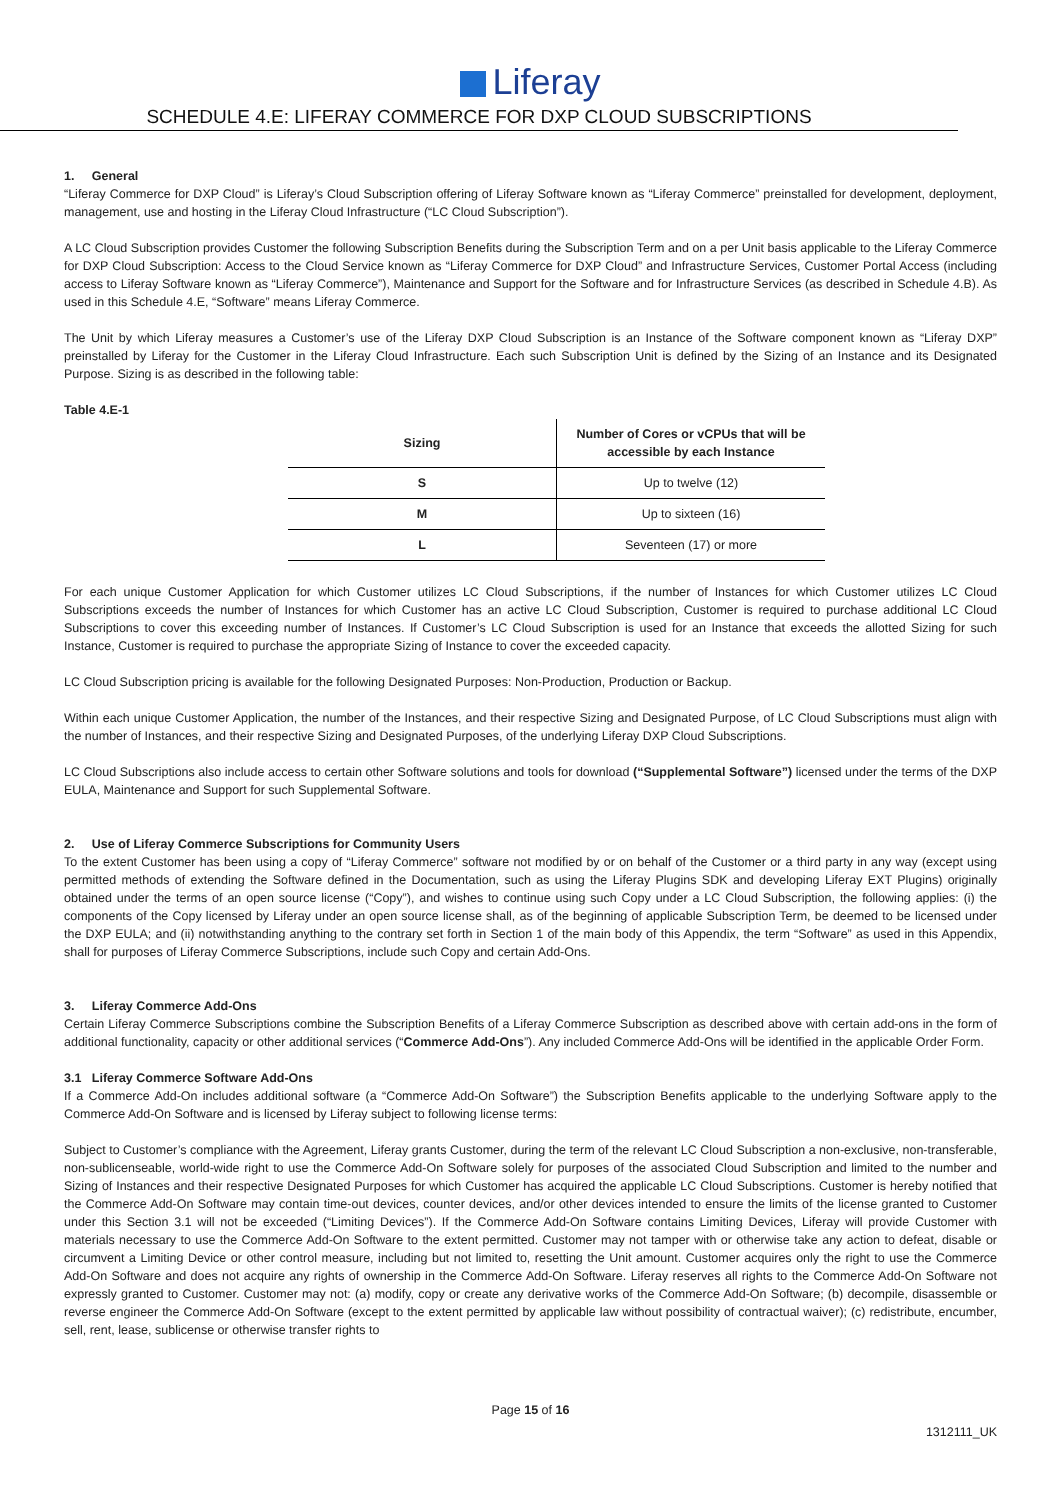Liferay
SCHEDULE 4.E: LIFERAY COMMERCE FOR DXP CLOUD SUBSCRIPTIONS
1. General
“Liferay Commerce for DXP Cloud” is Liferay’s Cloud Subscription offering of Liferay Software known as “Liferay Commerce” preinstalled for development, deployment, management, use and hosting in the Liferay Cloud Infrastructure (“LC Cloud Subscription”).
A LC Cloud Subscription provides Customer the following Subscription Benefits during the Subscription Term and on a per Unit basis applicable to the Liferay Commerce for DXP Cloud Subscription: Access to the Cloud Service known as “Liferay Commerce for DXP Cloud” and Infrastructure Services, Customer Portal Access (including access to Liferay Software known as “Liferay Commerce”), Maintenance and Support for the Software and for Infrastructure Services (as described in Schedule 4.B). As used in this Schedule 4.E, “Software” means Liferay Commerce.
The Unit by which Liferay measures a Customer’s use of the Liferay DXP Cloud Subscription is an Instance of the Software component known as “Liferay DXP” preinstalled by Liferay for the Customer in the Liferay Cloud Infrastructure. Each such Subscription Unit is defined by the Sizing of an Instance and its Designated Purpose. Sizing is as described in the following table:
Table 4.E-1
| Sizing | Number of Cores or vCPUs that will be accessible by each Instance |
| --- | --- |
| S | Up to twelve (12) |
| M | Up to sixteen (16) |
| L | Seventeen (17) or more |
For each unique Customer Application for which Customer utilizes LC Cloud Subscriptions, if the number of Instances for which Customer utilizes LC Cloud Subscriptions exceeds the number of Instances for which Customer has an active LC Cloud Subscription, Customer is required to purchase additional LC Cloud Subscriptions to cover this exceeding number of Instances. If Customer’s LC Cloud Subscription is used for an Instance that exceeds the allotted Sizing for such Instance, Customer is required to purchase the appropriate Sizing of Instance to cover the exceeded capacity.
LC Cloud Subscription pricing is available for the following Designated Purposes: Non-Production, Production or Backup.
Within each unique Customer Application, the number of the Instances, and their respective Sizing and Designated Purpose, of LC Cloud Subscriptions must align with the number of Instances, and their respective Sizing and Designated Purposes, of the underlying Liferay DXP Cloud Subscriptions.
LC Cloud Subscriptions also include access to certain other Software solutions and tools for download (“Supplemental Software”) licensed under the terms of the DXP EULA, Maintenance and Support for such Supplemental Software.
2. Use of Liferay Commerce Subscriptions for Community Users
To the extent Customer has been using a copy of “Liferay Commerce” software not modified by or on behalf of the Customer or a third party in any way (except using permitted methods of extending the Software defined in the Documentation, such as using the Liferay Plugins SDK and developing Liferay EXT Plugins) originally obtained under the terms of an open source license (“Copy”), and wishes to continue using such Copy under a LC Cloud Subscription, the following applies: (i) the components of the Copy licensed by Liferay under an open source license shall, as of the beginning of applicable Subscription Term, be deemed to be licensed under the DXP EULA; and (ii) notwithstanding anything to the contrary set forth in Section 1 of the main body of this Appendix, the term “Software” as used in this Appendix, shall for purposes of Liferay Commerce Subscriptions, include such Copy and certain Add-Ons.
3. Liferay Commerce Add-Ons
Certain Liferay Commerce Subscriptions combine the Subscription Benefits of a Liferay Commerce Subscription as described above with certain add-ons in the form of additional functionality, capacity or other additional services (“Commerce Add-Ons”). Any included Commerce Add-Ons will be identified in the applicable Order Form.
3.1 Liferay Commerce Software Add-Ons
If a Commerce Add-On includes additional software (a “Commerce Add-On Software”) the Subscription Benefits applicable to the underlying Software apply to the Commerce Add-On Software and is licensed by Liferay subject to following license terms:
Subject to Customer’s compliance with the Agreement, Liferay grants Customer, during the term of the relevant LC Cloud Subscription a non-exclusive, non-transferable, non-sublicenseable, world-wide right to use the Commerce Add-On Software solely for purposes of the associated Cloud Subscription and limited to the number and Sizing of Instances and their respective Designated Purposes for which Customer has acquired the applicable LC Cloud Subscriptions. Customer is hereby notified that the Commerce Add-On Software may contain time-out devices, counter devices, and/or other devices intended to ensure the limits of the license granted to Customer under this Section 3.1 will not be exceeded (“Limiting Devices”). If the Commerce Add-On Software contains Limiting Devices, Liferay will provide Customer with materials necessary to use the Commerce Add-On Software to the extent permitted. Customer may not tamper with or otherwise take any action to defeat, disable or circumvent a Limiting Device or other control measure, including but not limited to, resetting the Unit amount. Customer acquires only the right to use the Commerce Add-On Software and does not acquire any rights of ownership in the Commerce Add-On Software. Liferay reserves all rights to the Commerce Add-On Software not expressly granted to Customer. Customer may not: (a) modify, copy or create any derivative works of the Commerce Add-On Software; (b) decompile, disassemble or reverse engineer the Commerce Add-On Software (except to the extent permitted by applicable law without possibility of contractual waiver); (c) redistribute, encumber, sell, rent, lease, sublicense or otherwise transfer rights to
Page 15 of 16
1312111_UK